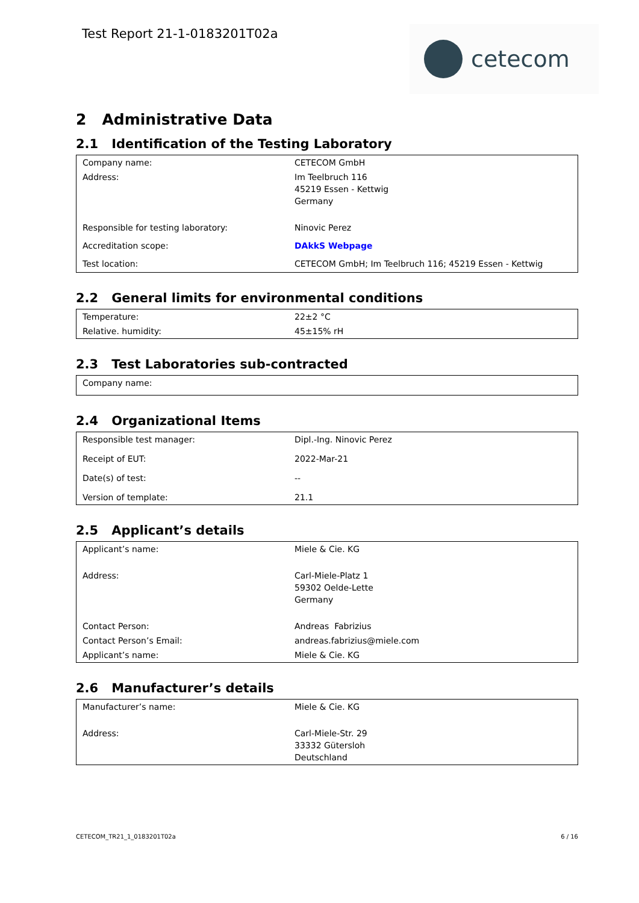Test Report 21-1-0183201T02a cetecom
2 Administrative Data
2.1 Identification of the Testing Laboratory
| Company name: | CETECOM GmbH |
| Address: | Im Teelbruch 116 45219 Essen - Kettwig Germany |
| Responsible for testing laboratory: | Ninovic Perez |
| Accreditation scope: | DAkkS Webpage |
| Test location: | CETECOM GmbH; Im Teelbruch 116; 45219 Essen - Kettwig |
2.2 General limits for environmental conditions
| Temperature: | 22±2 °C |
| Relative. humidity: | 45±15% rH |
2.3 Test Laboratories sub-contracted
| Company name: | |
2.4 Organizational Items
| Responsible test manager: | Dipl.-Ing. Ninovic Perez |
| Receipt of EUT: | 2022-Mar-21 |
| Date(s) of test: | -- |
| Version of template: | 21.1 |
2.5 Applicant’s details
| Applicant’s name: | Miele & Cie. KG |
| Address: | Carl-Miele-Platz 1 59302 Oelde-Lette Germany |
| Contact Person: | Andreas Fabrizius |
| Contact Person’s Email: | andreas.fabrizius@miele.com |
| Applicant’s name: | Miele & Cie. KG |
2.6 Manufacturer’s details
| Manufacturer’s name: | Miele & Cie. KG |
| Address: | Carl-Miele-Str. 29 33332 Gütersloh Deutschland |
CETECOM_TR21_1_0183201T02a 6 / 16